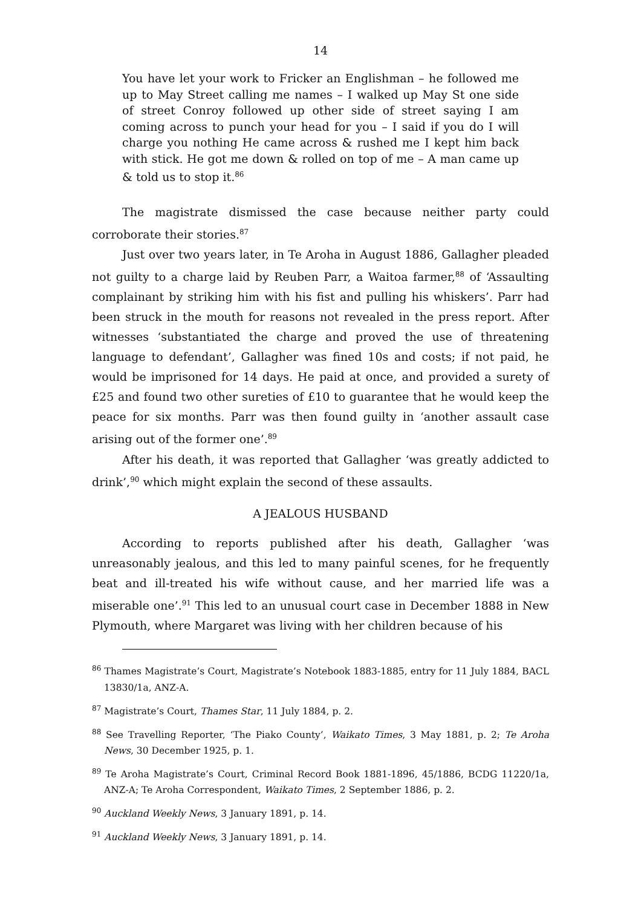14
You have let your work to Fricker an Englishman – he followed me up to May Street calling me names – I walked up May St one side of street Conroy followed up other side of street saying I am coming across to punch your head for you – I said if you do I will charge you nothing He came across & rushed me I kept him back with stick. He got me down & rolled on top of me – A man came up & told us to stop it.<sup>86</sup>
The magistrate dismissed the case because neither party could corroborate their stories.<sup>87</sup>
Just over two years later, in Te Aroha in August 1886, Gallagher pleaded not guilty to a charge laid by Reuben Parr, a Waitoa farmer,<sup>88</sup> of ‘Assaulting complainant by striking him with his fist and pulling his whiskers’. Parr had been struck in the mouth for reasons not revealed in the press report. After witnesses ‘substantiated the charge and proved the use of threatening language to defendant’, Gallagher was fined 10s and costs; if not paid, he would be imprisoned for 14 days. He paid at once, and provided a surety of £25 and found two other sureties of £10 to guarantee that he would keep the peace for six months. Parr was then found guilty in ‘another assault case arising out of the former one’.<sup>89</sup>
After his death, it was reported that Gallagher ‘was greatly addicted to drink’,<sup>90</sup> which might explain the second of these assaults.
A JEALOUS HUSBAND
According to reports published after his death, Gallagher ‘was unreasonably jealous, and this led to many painful scenes, for he frequently beat and ill-treated his wife without cause, and her married life was a miserable one’.<sup>91</sup> This led to an unusual court case in December 1888 in New Plymouth, where Margaret was living with her children because of his
<sup>86</sup> Thames Magistrate’s Court, Magistrate’s Notebook 1883-1885, entry for 11 July 1884, BACL 13830/1a, ANZ-A.
<sup>87</sup> Magistrate’s Court, Thames Star, 11 July 1884, p. 2.
<sup>88</sup> See Travelling Reporter, ‘The Piako County’, Waikato Times, 3 May 1881, p. 2; Te Aroha News, 30 December 1925, p. 1.
<sup>89</sup> Te Aroha Magistrate’s Court, Criminal Record Book 1881-1896, 45/1886, BCDG 11220/1a, ANZ-A; Te Aroha Correspondent, Waikato Times, 2 September 1886, p. 2.
<sup>90</sup> Auckland Weekly News, 3 January 1891, p. 14.
<sup>91</sup> Auckland Weekly News, 3 January 1891, p. 14.